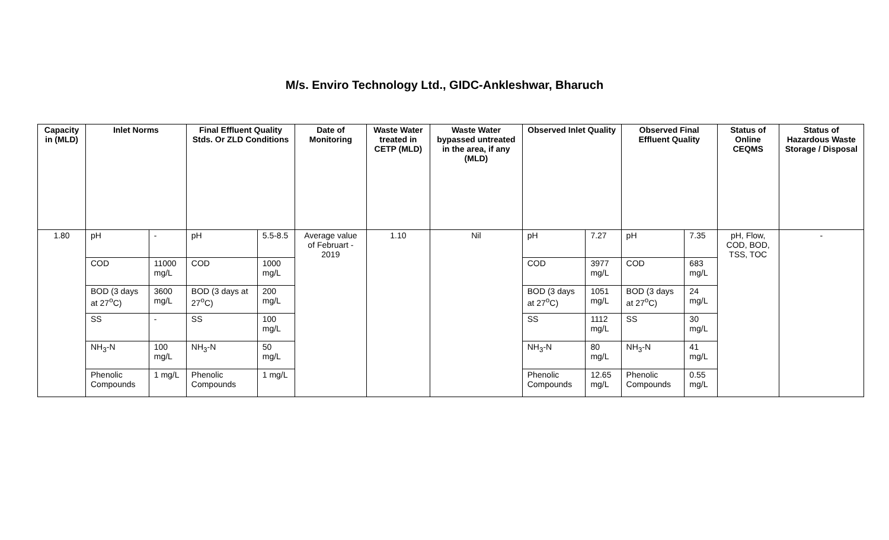M/s. Enviro Technology Ltd., GIDC-Ankleshwar, Bharuch
| Capacity in (MLD) | Inlet Norms | | Final Effluent Quality Stds. Or ZLD Conditions | | Date of Monitoring | Waste Water treated in CETP (MLD) | Waste Water bypassed untreated in the area, if any (MLD) | Observed Inlet Quality | | Observed Final Effluent Quality | | Status of Online CEQMS | Status of Hazardous Waste Storage / Disposal |
| --- | --- | --- | --- | --- | --- | --- | --- | --- | --- | --- | --- | --- | --- |
| 1.80 | pH | - | pH | 5.5-8.5 | Average value of Februart - 2019 | 1.10 | Nil | pH | 7.27 | pH | 7.35 | pH, Flow, COD, BOD, TSS, TOC | - |
| | COD | 11000 mg/L | COD | 1000 mg/L | | | | COD | 3977 mg/L | COD | 683 mg/L | | |
| | BOD (3 days at 27<sup>o</sup>C) | 3600 mg/L | BOD (3 days at 27<sup>o</sup>C) | 200 mg/L | | | | BOD (3 days at 27<sup>o</sup>C) | 1051 mg/L | BOD (3 days at 27<sup>o</sup>C) | 24 mg/L | | |
| | SS | - | SS | 100 mg/L | | | | SS | 1112 mg/L | SS | 30 mg/L | | |
| | NH<sub>3</sub>-N | 100 mg/L | NH<sub>3</sub>-N | 50 mg/L | | | | NH<sub>3</sub>-N | 80 mg/L | NH<sub>3</sub>-N | 41 mg/L | | |
| | Phenolic Compounds | 1 mg/L | Phenolic Compounds | 1 mg/L | | | | Phenolic Compounds | 12.65 mg/L | Phenolic Compounds | 0.55 mg/L | | |